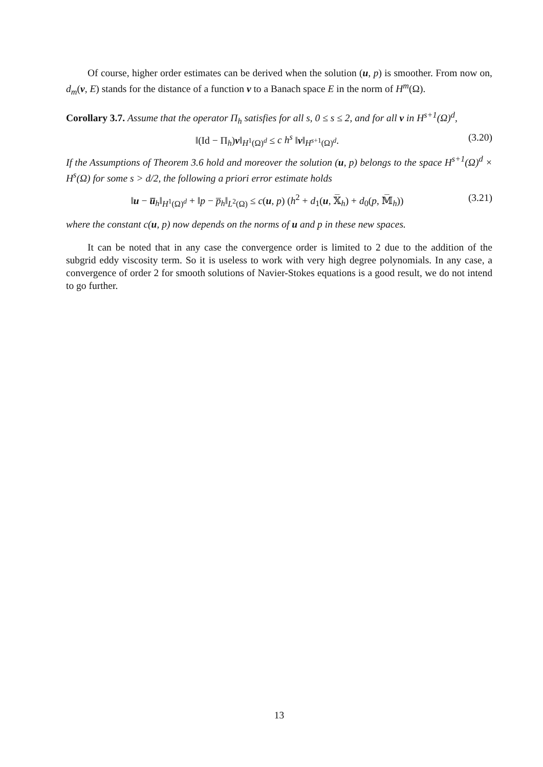Of course, higher order estimates can be derived when the solution (u, p) is smoother. From now on, d<sub>m</sub>(v, E) stands for the distance of a function v to a Banach space E in the norm of H<sup>m</sup>(Ω).
Corollary 3.7. Assume that the operator Π<sub>h</sub> satisfies for all s, 0 ≤ s ≤ 2, and for all v in H<sup>s+1</sup>(Ω)<sup>d</sup>,
‖(Id − Π<sub>h</sub>)v‖<sub>H<sup>1</sup>(Ω)<sup>d</sup></sub> ≤ c h<sup>s</sup> ‖v‖<sub>H<sup>s+1</sup>(Ω)<sup>d</sup></sub>. (3.20)
If the Assumptions of Theorem 3.6 hold and moreover the solution (u, p) belongs to the space H<sup>s+1</sup>(Ω)<sup>d</sup> × H<sup>s</sup>(Ω) for some s > d/2, the following a priori error estimate holds
‖u − u̅<sub>h</sub>‖<sub>H<sup>1</sup>(Ω)<sup>d</sup></sub> + ‖p − p̅<sub>h</sub>‖<sub>L<sup>2</sup>(Ω)</sub> ≤ c(u, p) (h<sup>2</sup> + d<sub>1</sub>(u, 𝕏̅<sub>h</sub>) + d<sub>0</sub>(p, 𝕄̅<sub>h</sub>)) (3.21)
where the constant c(u, p) now depends on the norms of u and p in these new spaces.
It can be noted that in any case the convergence order is limited to 2 due to the addition of the subgrid eddy viscosity term. So it is useless to work with very high degree polynomials. In any case, a convergence of order 2 for smooth solutions of Navier-Stokes equations is a good result, we do not intend to go further.
13